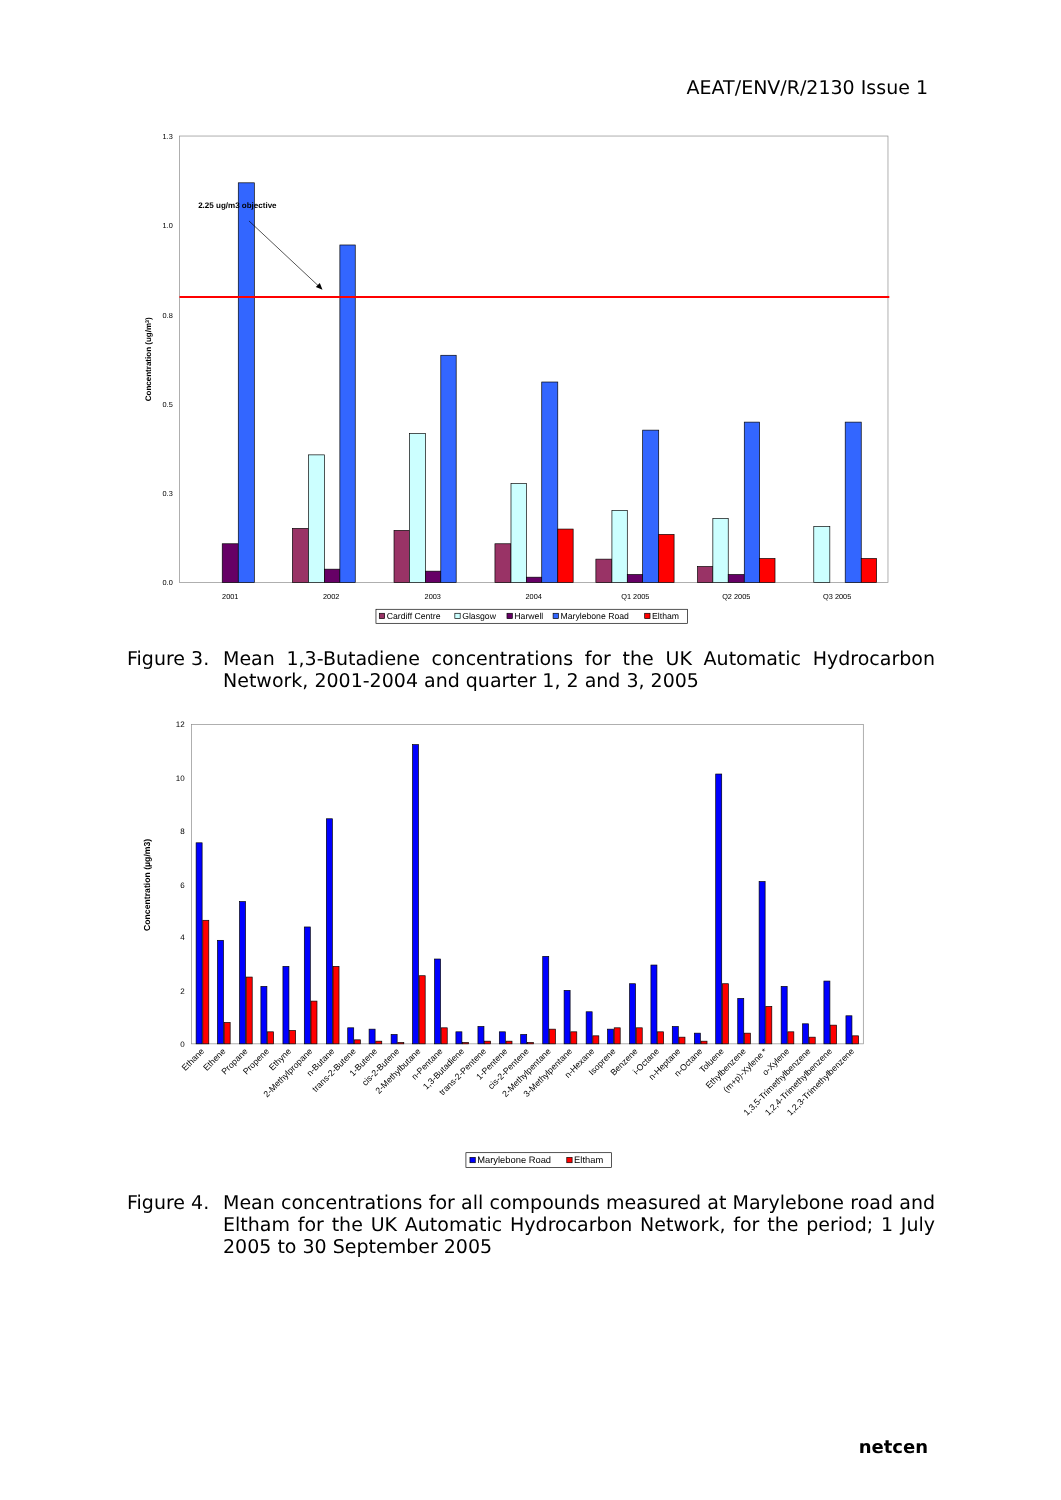AEAT/ENV/R/2130 Issue 1
0.0
0.3
0.5
0.8
1.0
1.3
Concentration (ug/m3)
2.25 ug/m3 objective
2001
2002
2003
2004
Q1 2005
Q2 2005
Q3 2005
Cardiff Centre
Glasgow
Harwell
Marylebone Road
Eltham
Figure 3. Mean 1,3-Butadiene concentrations for the UK Automatic Hydrocarbon Network, 2001-2004 and quarter 1, 2 and 3, 2005
0
2
4
6
8
10
12
Concentration (µg/m3)
Ethane
Ethene
Propane
Propene
Ethyne
2-Methylpropane
n-Butane
trans-2-Butene
1-Butene
cis-2-Butene
2-Methylbutane
n-Pentane
1,3-Butadiene
trans-2-Pentene
1-Pentene
cis-2-Pentene
2-Methylpentane
3-Methylpentane
n-Hexane
Isoprene
Benzene
i-Octane
n-Heptane
n-Octane
Toluene
Ethylbenzene
(m+p)-Xylene *
o-Xylene
1,3,5-Trimethylbenzene
1,2,4-Trimethylbenzene
1,2,3-Trimethylbenzene
Marylebone Road
Eltham
Figure 4. Mean concentrations for all compounds measured at Marylebone road and Eltham for the UK Automatic Hydrocarbon Network, for the period; 1 July 2005 to 30 September 2005
netcen